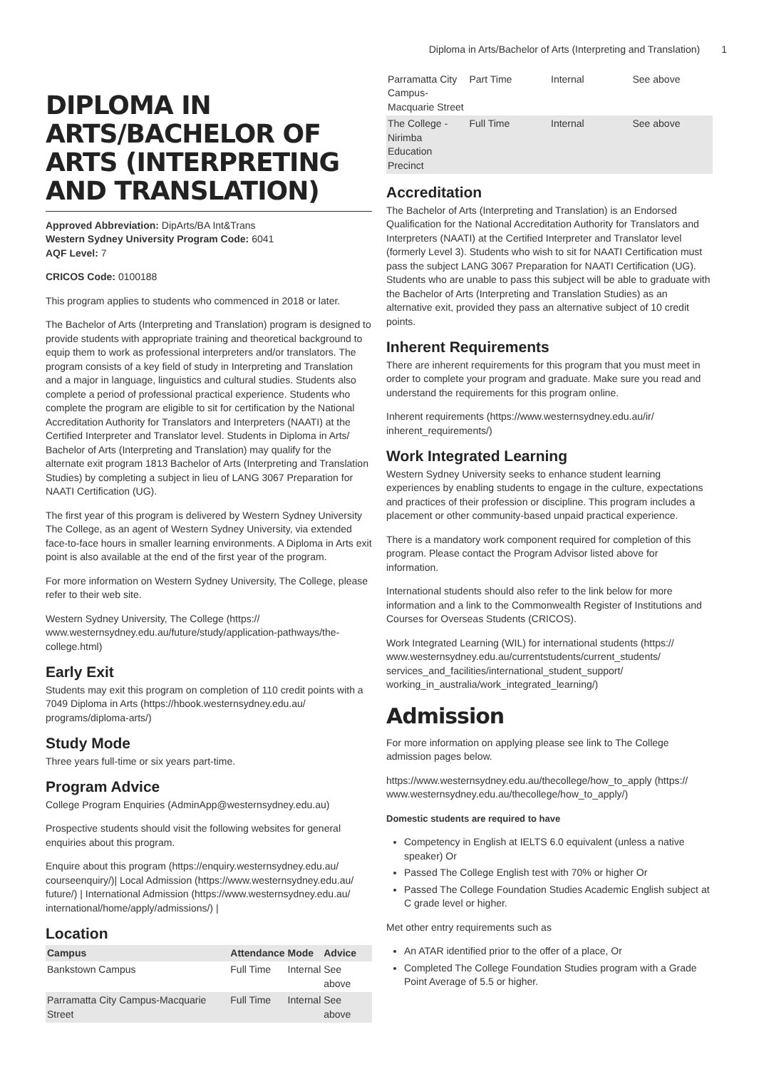Diploma in Arts/Bachelor of Arts (Interpreting and Translation) 1
DIPLOMA IN ARTS/BACHELOR OF ARTS (INTERPRETING AND TRANSLATION)
Approved Abbreviation: DipArts/BA Int&Trans
Western Sydney University Program Code: 6041
AQF Level: 7
CRICOS Code: 0100188
This program applies to students who commenced in 2018 or later.
The Bachelor of Arts (Interpreting and Translation) program is designed to provide students with appropriate training and theoretical background to equip them to work as professional interpreters and/or translators. The program consists of a key field of study in Interpreting and Translation and a major in language, linguistics and cultural studies. Students also complete a period of professional practical experience. Students who complete the program are eligible to sit for certification by the National Accreditation Authority for Translators and Interpreters (NAATI) at the Certified Interpreter and Translator level. Students in Diploma in Arts/ Bachelor of Arts (Interpreting and Translation) may qualify for the alternate exit program 1813 Bachelor of Arts (Interpreting and Translation Studies) by completing a subject in lieu of LANG 3067 Preparation for NAATI Certification (UG).
The first year of this program is delivered by Western Sydney University The College, as an agent of Western Sydney University, via extended face-to-face hours in smaller learning environments. A Diploma in Arts exit point is also available at the end of the first year of the program.
For more information on Western Sydney University, The College, please refer to their web site.
Western Sydney University, The College (https:// www.westernsydney.edu.au/future/study/application-pathways/the-college.html)
Early Exit
Students may exit this program on completion of 110 credit points with a 7049 Diploma in Arts (https://hbook.westernsydney.edu.au/ programs/diploma-arts/)
Study Mode
Three years full-time or six years part-time.
Program Advice
College Program Enquiries (AdminApp@westernsydney.edu.au)
Prospective students should visit the following websites for general enquiries about this program.
Enquire about this program (https://enquiry.westernsydney.edu.au/ courseenquiry/)| Local Admission (https://www.westernsydney.edu.au/ future/) | International Admission (https://www.westernsydney.edu.au/ international/home/apply/admissions/) |
Location
| Campus | Attendance | Mode | Advice |
| --- | --- | --- | --- |
| Bankstown Campus | Full Time | Internal | See above |
| Parramatta City Campus-Macquarie Street | Full Time | Internal | See above |
| Parramatta City Campus-Macquarie Street | Part Time | Internal | See above |
| The College - Nirimba Education Precinct | Full Time | Internal | See above |
Accreditation
The Bachelor of Arts (Interpreting and Translation) is an Endorsed Qualification for the National Accreditation Authority for Translators and Interpreters (NAATI) at the Certified Interpreter and Translator level (formerly Level 3). Students who wish to sit for NAATI Certification must pass the subject LANG 3067 Preparation for NAATI Certification (UG). Students who are unable to pass this subject will be able to graduate with the Bachelor of Arts (Interpreting and Translation Studies) as an alternative exit, provided they pass an alternative subject of 10 credit points.
Inherent Requirements
There are inherent requirements for this program that you must meet in order to complete your program and graduate. Make sure you read and understand the requirements for this program online.
Inherent requirements (https://www.westernsydney.edu.au/ir/ inherent_requirements/)
Work Integrated Learning
Western Sydney University seeks to enhance student learning experiences by enabling students to engage in the culture, expectations and practices of their profession or discipline. This program includes a placement or other community-based unpaid practical experience.
There is a mandatory work component required for completion of this program. Please contact the Program Advisor listed above for information.
International students should also refer to the link below for more information and a link to the Commonwealth Register of Institutions and Courses for Overseas Students (CRICOS).
Work Integrated Learning (WIL) for international students (https:// www.westernsydney.edu.au/currentstudents/current_students/ services_and_facilities/international_student_support/ working_in_australia/work_integrated_learning/)
Admission
For more information on applying please see link to The College admission pages below.
https://www.westernsydney.edu.au/thecollege/how_to_apply (https:// www.westernsydney.edu.au/thecollege/how_to_apply/)
Domestic students are required to have
Competency in English at IELTS 6.0 equivalent (unless a native speaker) Or
Passed The College English test with 70% or higher Or
Passed The College Foundation Studies Academic English subject at C grade level or higher.
Met other entry requirements such as
An ATAR identified prior to the offer of a place, Or
Completed The College Foundation Studies program with a Grade Point Average of 5.5 or higher.